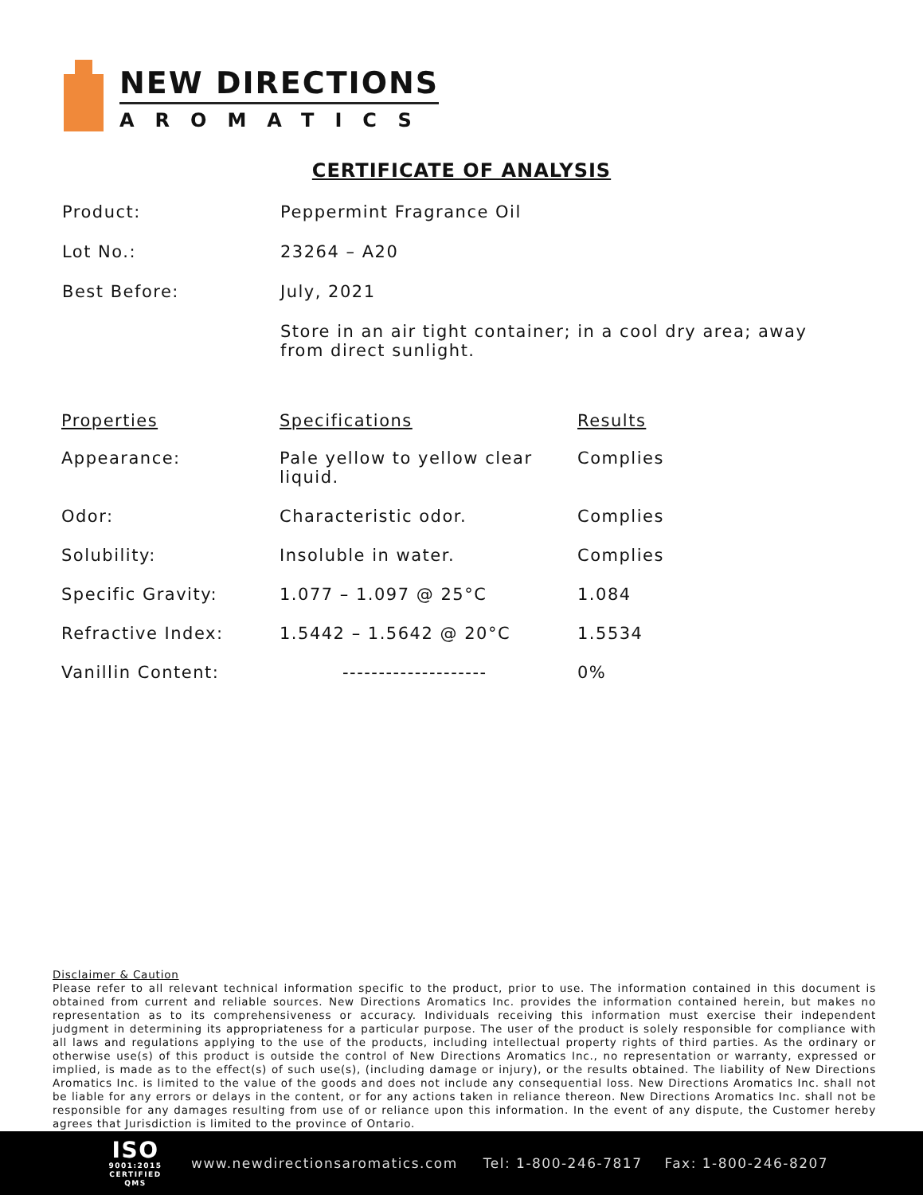NEW DIRECTIONS
AROMATICS
CERTIFICATE OF ANALYSIS
| Product: | Peppermint Fragrance Oil |
| Lot No.: | 23264 – A20 |
| Best Before: | July, 2021 |
| | Store in an air tight container; in a cool dry area; away from direct sunlight. |
| Properties | Specifications | Results |
| --- | --- | --- |
| Appearance: | Pale yellow to yellow clear liquid. | Complies |
| Odor: | Characteristic odor. | Complies |
| Solubility: | Insoluble in water. | Complies |
| Specific Gravity: | 1.077 – 1.097 @ 25°C | 1.084 |
| Refractive Index: | 1.5442 – 1.5642 @ 20°C | 1.5534 |
| Vanillin Content: | -------------------- | 0% |
Disclaimer & Caution
Please refer to all relevant technical information specific to the product, prior to use. The information contained in this document is obtained from current and reliable sources. New Directions Aromatics Inc. provides the information contained herein, but makes no representation as to its comprehensiveness or accuracy. Individuals receiving this information must exercise their independent judgment in determining its appropriateness for a particular purpose. The user of the product is solely responsible for compliance with all laws and regulations applying to the use of the products, including intellectual property rights of third parties. As the ordinary or otherwise use(s) of this product is outside the control of New Directions Aromatics Inc., no representation or warranty, expressed or implied, is made as to the effect(s) of such use(s), (including damage or injury), or the results obtained. The liability of New Directions Aromatics Inc. is limited to the value of the goods and does not include any consequential loss. New Directions Aromatics Inc. shall not be liable for any errors or delays in the content, or for any actions taken in reliance thereon. New Directions Aromatics Inc. shall not be responsible for any damages resulting from use of or reliance upon this information. In the event of any dispute, the Customer hereby agrees that Jurisdiction is limited to the province of Ontario.
ISO
9001:2015
CERTIFIED QMS
www.newdirectionsaromatics.com Tel: 1-800-246-7817 Fax: 1-800-246-8207